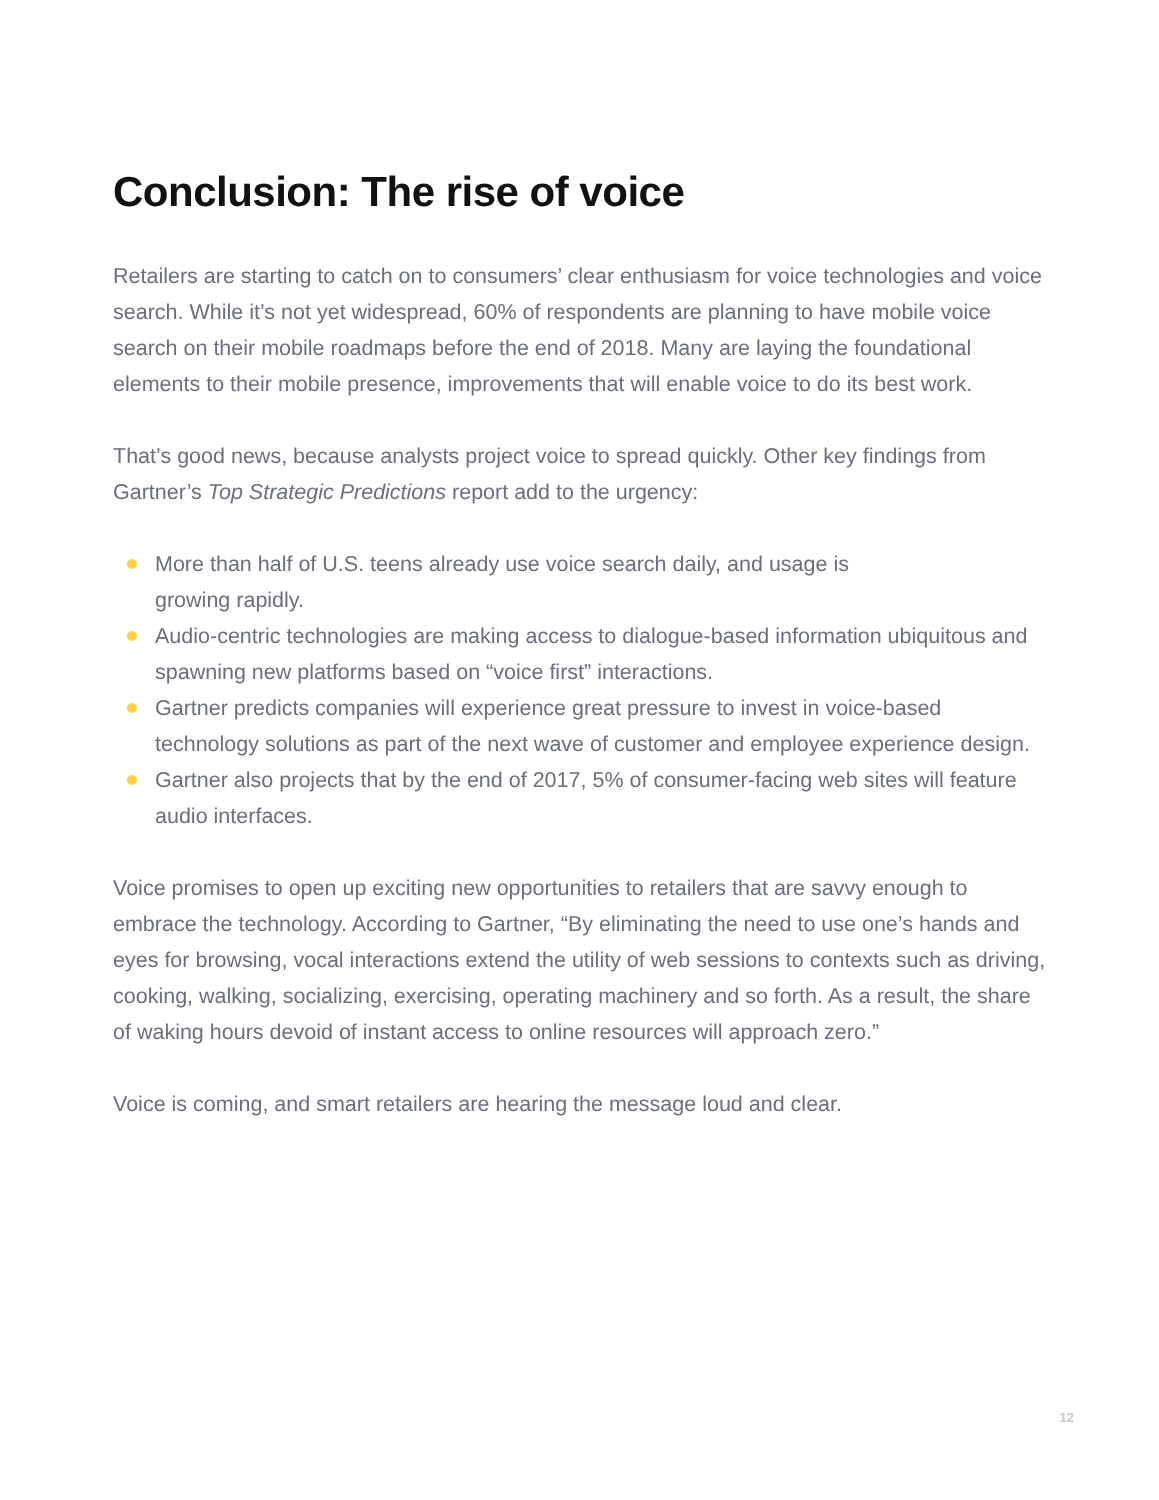Conclusion: The rise of voice
Retailers are starting to catch on to consumers’ clear enthusiasm for voice technologies and voice search. While it’s not yet widespread, 60% of respondents are planning to have mobile voice search on their mobile roadmaps before the end of 2018. Many are laying the foundational elements to their mobile presence, improvements that will enable voice to do its best work.
That’s good news, because analysts project voice to spread quickly. Other key findings from Gartner’s Top Strategic Predictions report add to the urgency:
More than half of U.S. teens already use voice search daily, and usage is
growing rapidly.
Audio-centric technologies are making access to dialogue-based information ubiquitous and spawning new platforms based on “voice first” interactions.
Gartner predicts companies will experience great pressure to invest in voice-based technology solutions as part of the next wave of customer and employee experience design.
Gartner also projects that by the end of 2017, 5% of consumer-facing web sites will feature audio interfaces.
Voice promises to open up exciting new opportunities to retailers that are savvy enough to embrace the technology. According to Gartner, “By eliminating the need to use one’s hands and eyes for browsing, vocal interactions extend the utility of web sessions to contexts such as driving, cooking, walking, socializing, exercising, operating machinery and so forth. As a result, the share of waking hours devoid of instant access to online resources will approach zero.”
Voice is coming, and smart retailers are hearing the message loud and clear.
12